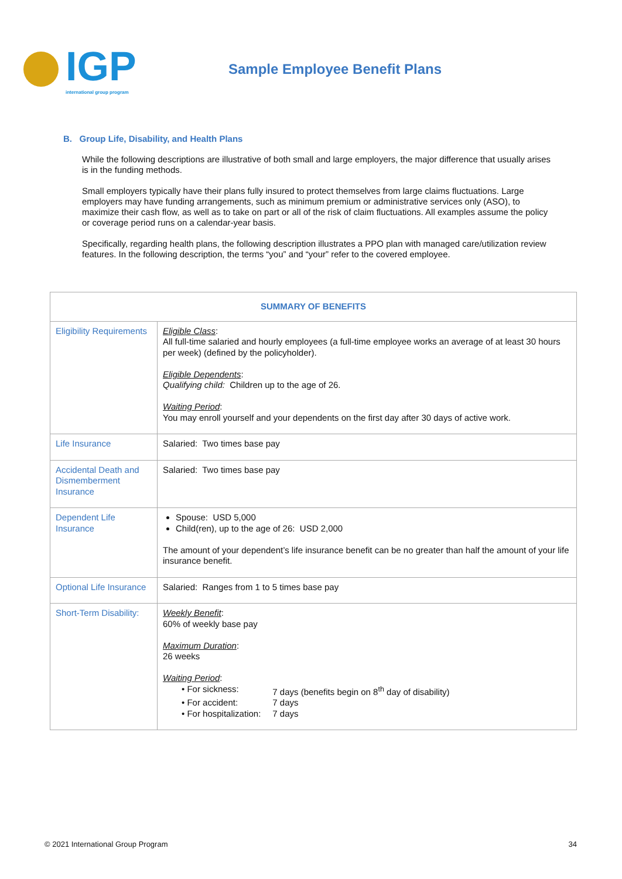IGP
international group program
Sample Employee Benefit Plans
B. Group Life, Disability, and Health Plans
While the following descriptions are illustrative of both small and large employers, the major difference that usually arises is in the funding methods.
Small employers typically have their plans fully insured to protect themselves from large claims fluctuations. Large employers may have funding arrangements, such as minimum premium or administrative services only (ASO), to maximize their cash flow, as well as to take on part or all of the risk of claim fluctuations. All examples assume the policy or coverage period runs on a calendar-year basis.
Specifically, regarding health plans, the following description illustrates a PPO plan with managed care/utilization review features. In the following description, the terms “you” and “your” refer to the covered employee.
| SUMMARY OF BENEFITS | |
| --- | --- |
| Eligibility Requirements | Eligible Class : All full-time salaried and hourly employees (a full-time employee works an average of at least 30 hours per week) (defined by the policyholder). Eligible Dependents : Qualifying child: Children up to the age of 26. Waiting Period : You may enroll yourself and your dependents on the first day after 30 days of active work. |
| Life Insurance | Salaried: Two times base pay |
| Accidental Death and Dismemberment Insurance | Salaried: Two times base pay |
| Dependent Life Insurance | Spouse: USD 5,000 Child(ren), up to the age of 26: USD 2,000 The amount of your dependent’s life insurance benefit can be no greater than half the amount of your life insurance benefit. |
| Optional Life Insurance | Salaried: Ranges from 1 to 5 times base pay |
| Short-Term Disability: | Weekly Benefit : 60% of weekly base pay Maximum Duration : 26 weeks Waiting Period : / • For sickness: / 7 days (benefits begin on 8<sup>th</sup> day of disability) / / • For accident: / 7 days / / • For hospitalization: / 7 days / |
© 2021 International Group Program 34